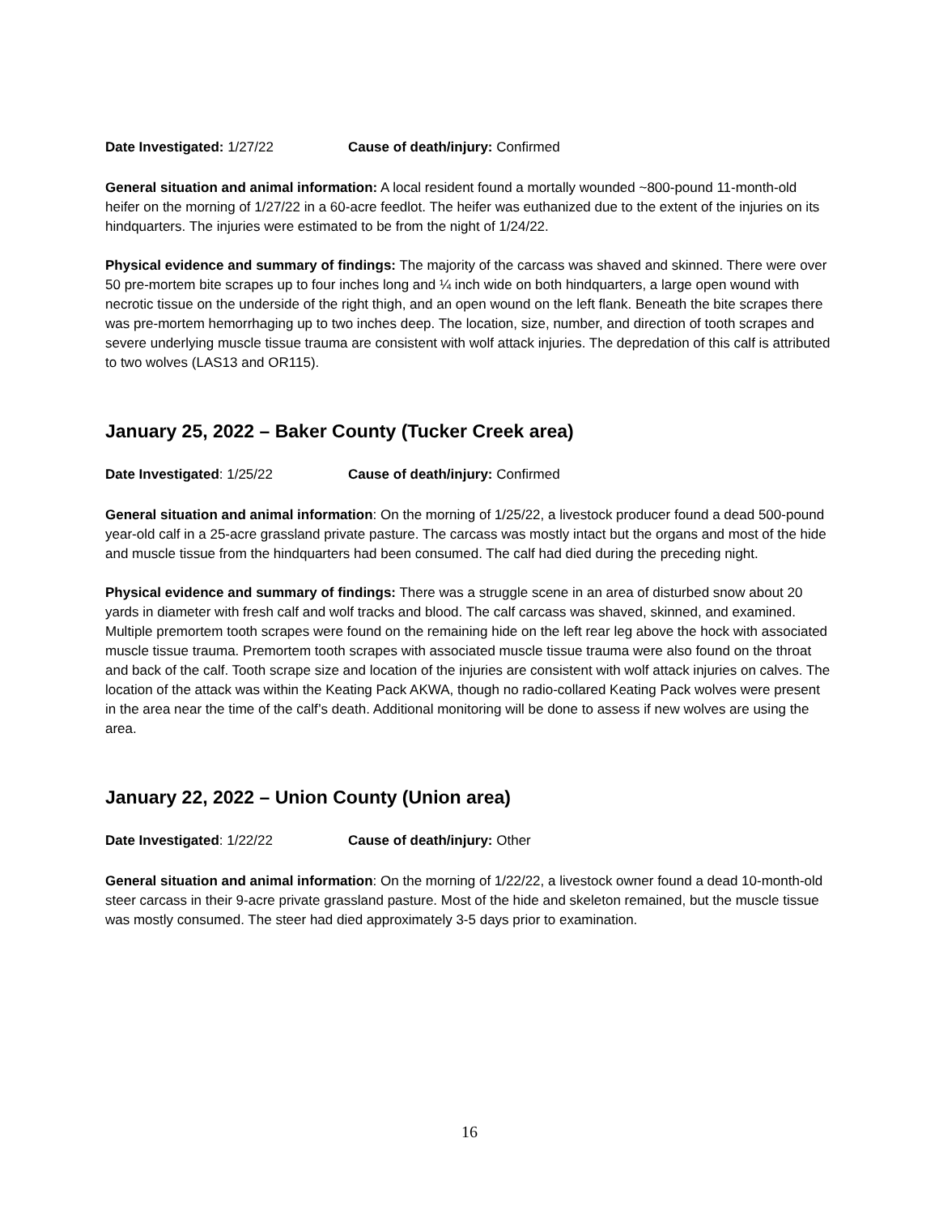Date Investigated: 1/27/22 Cause of death/injury: Confirmed
General situation and animal information: A local resident found a mortally wounded ~800-pound 11-month-old heifer on the morning of 1/27/22 in a 60-acre feedlot. The heifer was euthanized due to the extent of the injuries on its hindquarters. The injuries were estimated to be from the night of 1/24/22.
Physical evidence and summary of findings: The majority of the carcass was shaved and skinned. There were over 50 pre-mortem bite scrapes up to four inches long and ¼ inch wide on both hindquarters, a large open wound with necrotic tissue on the underside of the right thigh, and an open wound on the left flank. Beneath the bite scrapes there was pre-mortem hemorrhaging up to two inches deep. The location, size, number, and direction of tooth scrapes and severe underlying muscle tissue trauma are consistent with wolf attack injuries. The depredation of this calf is attributed to two wolves (LAS13 and OR115).
January 25, 2022 – Baker County (Tucker Creek area)
Date Investigated: 1/25/22 Cause of death/injury: Confirmed
General situation and animal information: On the morning of 1/25/22, a livestock producer found a dead 500-pound year-old calf in a 25-acre grassland private pasture. The carcass was mostly intact but the organs and most of the hide and muscle tissue from the hindquarters had been consumed. The calf had died during the preceding night.
Physical evidence and summary of findings: There was a struggle scene in an area of disturbed snow about 20 yards in diameter with fresh calf and wolf tracks and blood. The calf carcass was shaved, skinned, and examined. Multiple premortem tooth scrapes were found on the remaining hide on the left rear leg above the hock with associated muscle tissue trauma. Premortem tooth scrapes with associated muscle tissue trauma were also found on the throat and back of the calf. Tooth scrape size and location of the injuries are consistent with wolf attack injuries on calves. The location of the attack was within the Keating Pack AKWA, though no radio-collared Keating Pack wolves were present in the area near the time of the calf’s death. Additional monitoring will be done to assess if new wolves are using the area.
January 22, 2022 – Union County (Union area)
Date Investigated: 1/22/22 Cause of death/injury: Other
General situation and animal information: On the morning of 1/22/22, a livestock owner found a dead 10-month-old steer carcass in their 9-acre private grassland pasture. Most of the hide and skeleton remained, but the muscle tissue was mostly consumed. The steer had died approximately 3-5 days prior to examination.
16